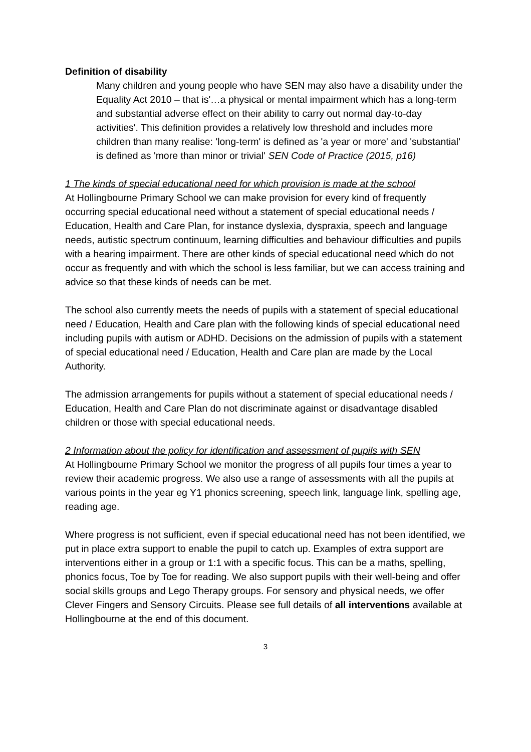Definition of disability
Many children and young people who have SEN may also have a disability under the Equality Act 2010 – that is'…a physical or mental impairment which has a long-term and substantial adverse effect on their ability to carry out normal day-to-day activities'. This definition provides a relatively low threshold and includes more children than many realise: 'long-term' is defined as 'a year or more' and 'substantial' is defined as 'more than minor or trivial' SEN Code of Practice (2015, p16)
1 The kinds of special educational need for which provision is made at the school
At Hollingbourne Primary School we can make provision for every kind of frequently occurring special educational need without a statement of special educational needs / Education, Health and Care Plan, for instance dyslexia, dyspraxia, speech and language needs, autistic spectrum continuum, learning difficulties and behaviour difficulties and pupils with a hearing impairment. There are other kinds of special educational need which do not occur as frequently and with which the school is less familiar, but we can access training and advice so that these kinds of needs can be met.
The school also currently meets the needs of pupils with a statement of special educational need / Education, Health and Care plan with the following kinds of special educational need including pupils with autism or ADHD. Decisions on the admission of pupils with a statement of special educational need / Education, Health and Care plan are made by the Local Authority.
The admission arrangements for pupils without a statement of special educational needs / Education, Health and Care Plan do not discriminate against or disadvantage disabled children or those with special educational needs.
2 Information about the policy for identification and assessment of pupils with SEN
At Hollingbourne Primary School we monitor the progress of all pupils four times a year to review their academic progress. We also use a range of assessments with all the pupils at various points in the year eg Y1 phonics screening, speech link, language link, spelling age, reading age.
Where progress is not sufficient, even if special educational need has not been identified, we put in place extra support to enable the pupil to catch up. Examples of extra support are interventions either in a group or 1:1 with a specific focus. This can be a maths, spelling, phonics focus, Toe by Toe for reading. We also support pupils with their well-being and offer social skills groups and Lego Therapy groups. For sensory and physical needs, we offer Clever Fingers and Sensory Circuits. Please see full details of all interventions available at Hollingbourne at the end of this document.
3